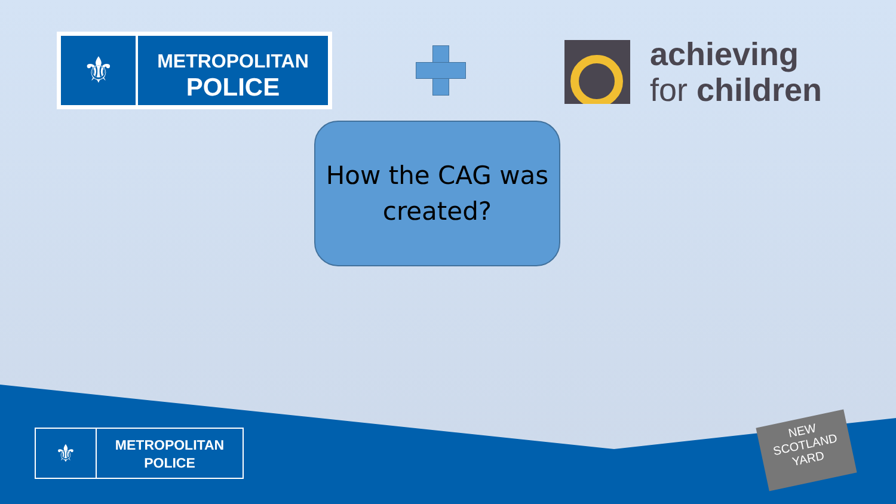⚜ METROPOLITAN
POLICE
achieving
for children
How the CAG was
created?
⚜ METROPOLITAN
POLICE
NEW
SCOTLAND
YARD